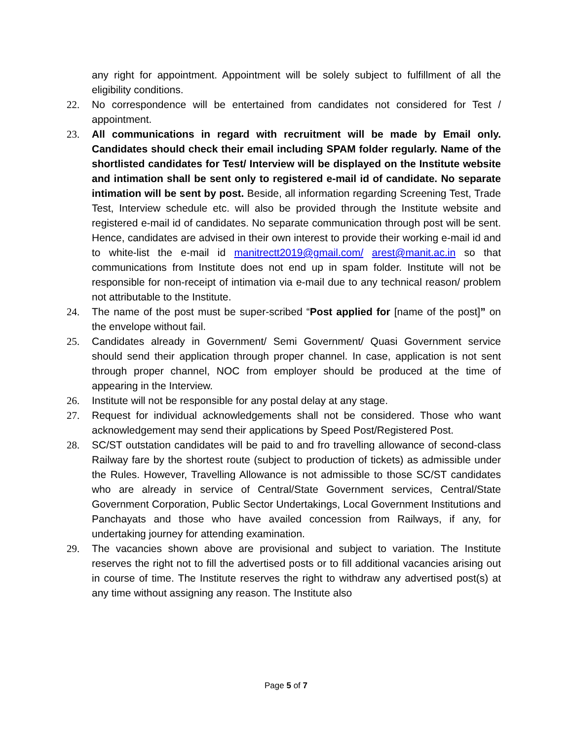any right for appointment. Appointment will be solely subject to fulfillment of all the eligibility conditions.
22. No correspondence will be entertained from candidates not considered for Test / appointment.
23. All communications in regard with recruitment will be made by Email only. Candidates should check their email including SPAM folder regularly. Name of the shortlisted candidates for Test/ Interview will be displayed on the Institute website and intimation shall be sent only to registered e-mail id of candidate. No separate intimation will be sent by post. Beside, all information regarding Screening Test, Trade Test, Interview schedule etc. will also be provided through the Institute website and registered e-mail id of candidates. No separate communication through post will be sent. Hence, candidates are advised in their own interest to provide their working e-mail id and to white-list the e-mail id manitrectt2019@gmail.com/ arest@manit.ac.in so that communications from Institute does not end up in spam folder. Institute will not be responsible for non-receipt of intimation via e-mail due to any technical reason/ problem not attributable to the Institute.
24. The name of the post must be super-scribed “Post applied for [name of the post]” on the envelope without fail.
25. Candidates already in Government/ Semi Government/ Quasi Government service should send their application through proper channel. In case, application is not sent through proper channel, NOC from employer should be produced at the time of appearing in the Interview.
26. Institute will not be responsible for any postal delay at any stage.
27. Request for individual acknowledgements shall not be considered. Those who want acknowledgement may send their applications by Speed Post/Registered Post.
28. SC/ST outstation candidates will be paid to and fro travelling allowance of second-class Railway fare by the shortest route (subject to production of tickets) as admissible under the Rules. However, Travelling Allowance is not admissible to those SC/ST candidates who are already in service of Central/State Government services, Central/State Government Corporation, Public Sector Undertakings, Local Government Institutions and Panchayats and those who have availed concession from Railways, if any, for undertaking journey for attending examination.
29. The vacancies shown above are provisional and subject to variation. The Institute reserves the right not to fill the advertised posts or to fill additional vacancies arising out in course of time. The Institute reserves the right to withdraw any advertised post(s) at any time without assigning any reason. The Institute also
Page 5 of 7